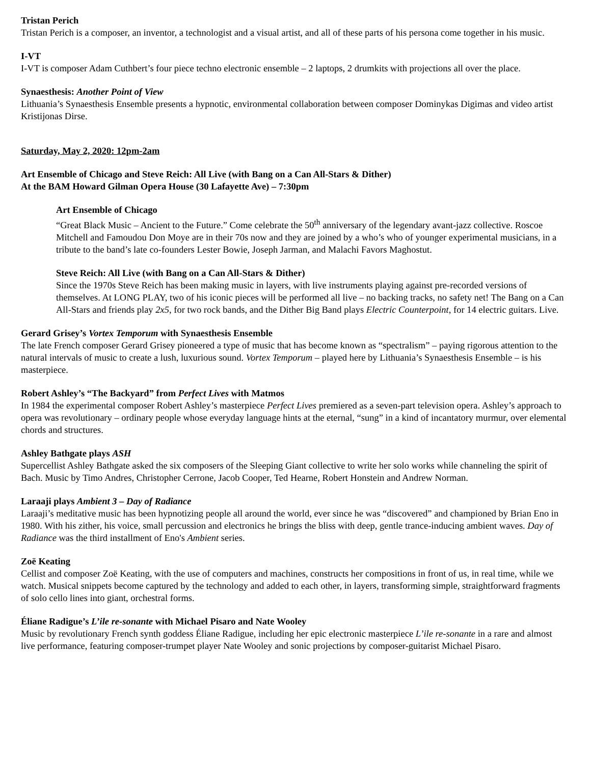Tristan Perich
Tristan Perich is a composer, an inventor, a technologist and a visual artist, and all of these parts of his persona come together in his music.
I-VT
I-VT is composer Adam Cuthbert’s four piece techno electronic ensemble – 2 laptops, 2 drumkits with projections all over the place.
Synaesthesis: Another Point of View
Lithuania’s Synaesthesis Ensemble presents a hypnotic, environmental collaboration between composer Dominykas Digimas and video artist Kristijonas Dirse.
Saturday, May 2, 2020: 12pm-2am
Art Ensemble of Chicago and Steve Reich: All Live (with Bang on a Can All-Stars & Dither)
At the BAM Howard Gilman Opera House (30 Lafayette Ave) – 7:30pm
Art Ensemble of Chicago
“Great Black Music – Ancient to the Future.” Come celebrate the 50<sup>th</sup> anniversary of the legendary avant-jazz collective. Roscoe Mitchell and Famoudou Don Moye are in their 70s now and they are joined by a who’s who of younger experimental musicians, in a tribute to the band’s late co-founders Lester Bowie, Joseph Jarman, and Malachi Favors Maghostut.
Steve Reich: All Live (with Bang on a Can All-Stars & Dither)
Since the 1970s Steve Reich has been making music in layers, with live instruments playing against pre-recorded versions of themselves. At LONG PLAY, two of his iconic pieces will be performed all live – no backing tracks, no safety net! The Bang on a Can All-Stars and friends play 2x5, for two rock bands, and the Dither Big Band plays Electric Counterpoint, for 14 electric guitars. Live.
Gerard Grisey’s Vortex Temporum with Synaesthesis Ensemble
The late French composer Gerard Grisey pioneered a type of music that has become known as “spectralism” – paying rigorous attention to the natural intervals of music to create a lush, luxurious sound. Vortex Temporum – played here by Lithuania’s Synaesthesis Ensemble – is his masterpiece.
Robert Ashley’s “The Backyard” from Perfect Lives with Matmos
In 1984 the experimental composer Robert Ashley’s masterpiece Perfect Lives premiered as a seven-part television opera. Ashley’s approach to opera was revolutionary – ordinary people whose everyday language hints at the eternal, “sung” in a kind of incantatory murmur, over elemental chords and structures.
Ashley Bathgate plays ASH
Supercellist Ashley Bathgate asked the six composers of the Sleeping Giant collective to write her solo works while channeling the spirit of Bach. Music by Timo Andres, Christopher Cerrone, Jacob Cooper, Ted Hearne, Robert Honstein and Andrew Norman.
Laraaji plays Ambient 3 – Day of Radiance
Laraaji’s meditative music has been hypnotizing people all around the world, ever since he was “discovered” and championed by Brian Eno in 1980. With his zither, his voice, small percussion and electronics he brings the bliss with deep, gentle trance-inducing ambient waves. Day of Radiance was the third installment of Eno's Ambient series.
Zoë Keating
Cellist and composer Zoë Keating, with the use of computers and machines, constructs her compositions in front of us, in real time, while we watch. Musical snippets become captured by the technology and added to each other, in layers, transforming simple, straightforward fragments of solo cello lines into giant, orchestral forms.
Éliane Radigue’s L’ile re-sonante with Michael Pisaro and Nate Wooley
Music by revolutionary French synth goddess Éliane Radigue, including her epic electronic masterpiece L’ile re-sonante in a rare and almost live performance, featuring composer-trumpet player Nate Wooley and sonic projections by composer-guitarist Michael Pisaro.